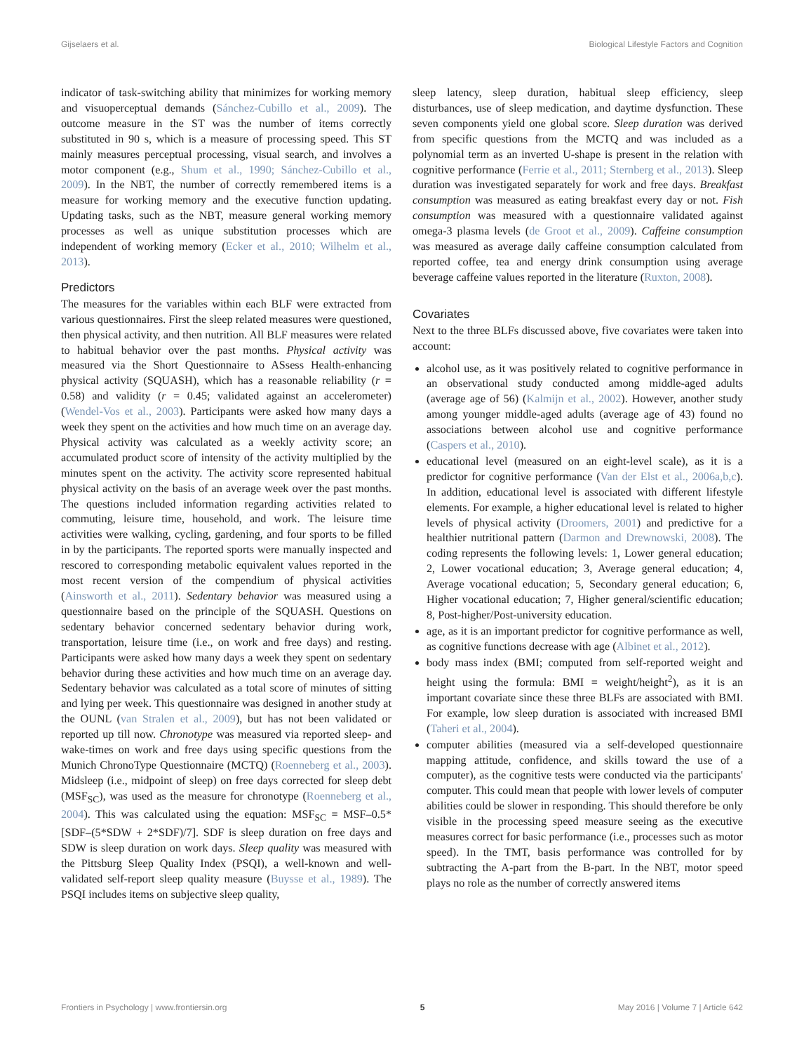Gijselaers et al. Biological Lifestyle Factors and Cognition
indicator of task-switching ability that minimizes for working memory and visuoperceptual demands (Sánchez-Cubillo et al., 2009). The outcome measure in the ST was the number of items correctly substituted in 90 s, which is a measure of processing speed. This ST mainly measures perceptual processing, visual search, and involves a motor component (e.g., Shum et al., 1990; Sánchez-Cubillo et al., 2009). In the NBT, the number of correctly remembered items is a measure for working memory and the executive function updating. Updating tasks, such as the NBT, measure general working memory processes as well as unique substitution processes which are independent of working memory (Ecker et al., 2010; Wilhelm et al., 2013).
Predictors
The measures for the variables within each BLF were extracted from various questionnaires. First the sleep related measures were questioned, then physical activity, and then nutrition. All BLF measures were related to habitual behavior over the past months. Physical activity was measured via the Short Questionnaire to ASsess Health-enhancing physical activity (SQUASH), which has a reasonable reliability (r = 0.58) and validity (r = 0.45; validated against an accelerometer) (Wendel-Vos et al., 2003). Participants were asked how many days a week they spent on the activities and how much time on an average day. Physical activity was calculated as a weekly activity score; an accumulated product score of intensity of the activity multiplied by the minutes spent on the activity. The activity score represented habitual physical activity on the basis of an average week over the past months. The questions included information regarding activities related to commuting, leisure time, household, and work. The leisure time activities were walking, cycling, gardening, and four sports to be filled in by the participants. The reported sports were manually inspected and rescored to corresponding metabolic equivalent values reported in the most recent version of the compendium of physical activities (Ainsworth et al., 2011). Sedentary behavior was measured using a questionnaire based on the principle of the SQUASH. Questions on sedentary behavior concerned sedentary behavior during work, transportation, leisure time (i.e., on work and free days) and resting. Participants were asked how many days a week they spent on sedentary behavior during these activities and how much time on an average day. Sedentary behavior was calculated as a total score of minutes of sitting and lying per week. This questionnaire was designed in another study at the OUNL (van Stralen et al., 2009), but has not been validated or reported up till now. Chronotype was measured via reported sleep- and wake-times on work and free days using specific questions from the Munich ChronoType Questionnaire (MCTQ) (Roenneberg et al., 2003). Midsleep (i.e., midpoint of sleep) on free days corrected for sleep debt (MSF<sub>SC</sub>), was used as the measure for chronotype (Roenneberg et al., 2004). This was calculated using the equation: MSF<sub>SC</sub> = MSF–0.5*[SDF–(5*SDW + 2*SDF)/7]. SDF is sleep duration on free days and SDW is sleep duration on work days. Sleep quality was measured with the Pittsburg Sleep Quality Index (PSQI), a well-known and well-validated self-report sleep quality measure (Buysse et al., 1989). The PSQI includes items on subjective sleep quality,
sleep latency, sleep duration, habitual sleep efficiency, sleep disturbances, use of sleep medication, and daytime dysfunction. These seven components yield one global score. Sleep duration was derived from specific questions from the MCTQ and was included as a polynomial term as an inverted U-shape is present in the relation with cognitive performance (Ferrie et al., 2011; Sternberg et al., 2013). Sleep duration was investigated separately for work and free days. Breakfast consumption was measured as eating breakfast every day or not. Fish consumption was measured with a questionnaire validated against omega-3 plasma levels (de Groot et al., 2009). Caffeine consumption was measured as average daily caffeine consumption calculated from reported coffee, tea and energy drink consumption using average beverage caffeine values reported in the literature (Ruxton, 2008).
Covariates
Next to the three BLFs discussed above, five covariates were taken into account:
alcohol use, as it was positively related to cognitive performance in an observational study conducted among middle-aged adults (average age of 56) (Kalmijn et al., 2002). However, another study among younger middle-aged adults (average age of 43) found no associations between alcohol use and cognitive performance (Caspers et al., 2010).
educational level (measured on an eight-level scale), as it is a predictor for cognitive performance (Van der Elst et al., 2006a,b,c). In addition, educational level is associated with different lifestyle elements. For example, a higher educational level is related to higher levels of physical activity (Droomers, 2001) and predictive for a healthier nutritional pattern (Darmon and Drewnowski, 2008). The coding represents the following levels: 1, Lower general education; 2, Lower vocational education; 3, Average general education; 4, Average vocational education; 5, Secondary general education; 6, Higher vocational education; 7, Higher general/scientific education; 8, Post-higher/Post-university education.
age, as it is an important predictor for cognitive performance as well, as cognitive functions decrease with age (Albinet et al., 2012).
body mass index (BMI; computed from self-reported weight and height using the formula: BMI = weight/height<sup>2</sup>), as it is an important covariate since these three BLFs are associated with BMI. For example, low sleep duration is associated with increased BMI (Taheri et al., 2004).
computer abilities (measured via a self-developed questionnaire mapping attitude, confidence, and skills toward the use of a computer), as the cognitive tests were conducted via the participants' computer. This could mean that people with lower levels of computer abilities could be slower in responding. This should therefore be only visible in the processing speed measure seeing as the executive measures correct for basic performance (i.e., processes such as motor speed). In the TMT, basis performance was controlled for by subtracting the A-part from the B-part. In the NBT, motor speed plays no role as the number of correctly answered items
Frontiers in Psychology | www.frontiersin.org 5 May 2016 | Volume 7 | Article 642